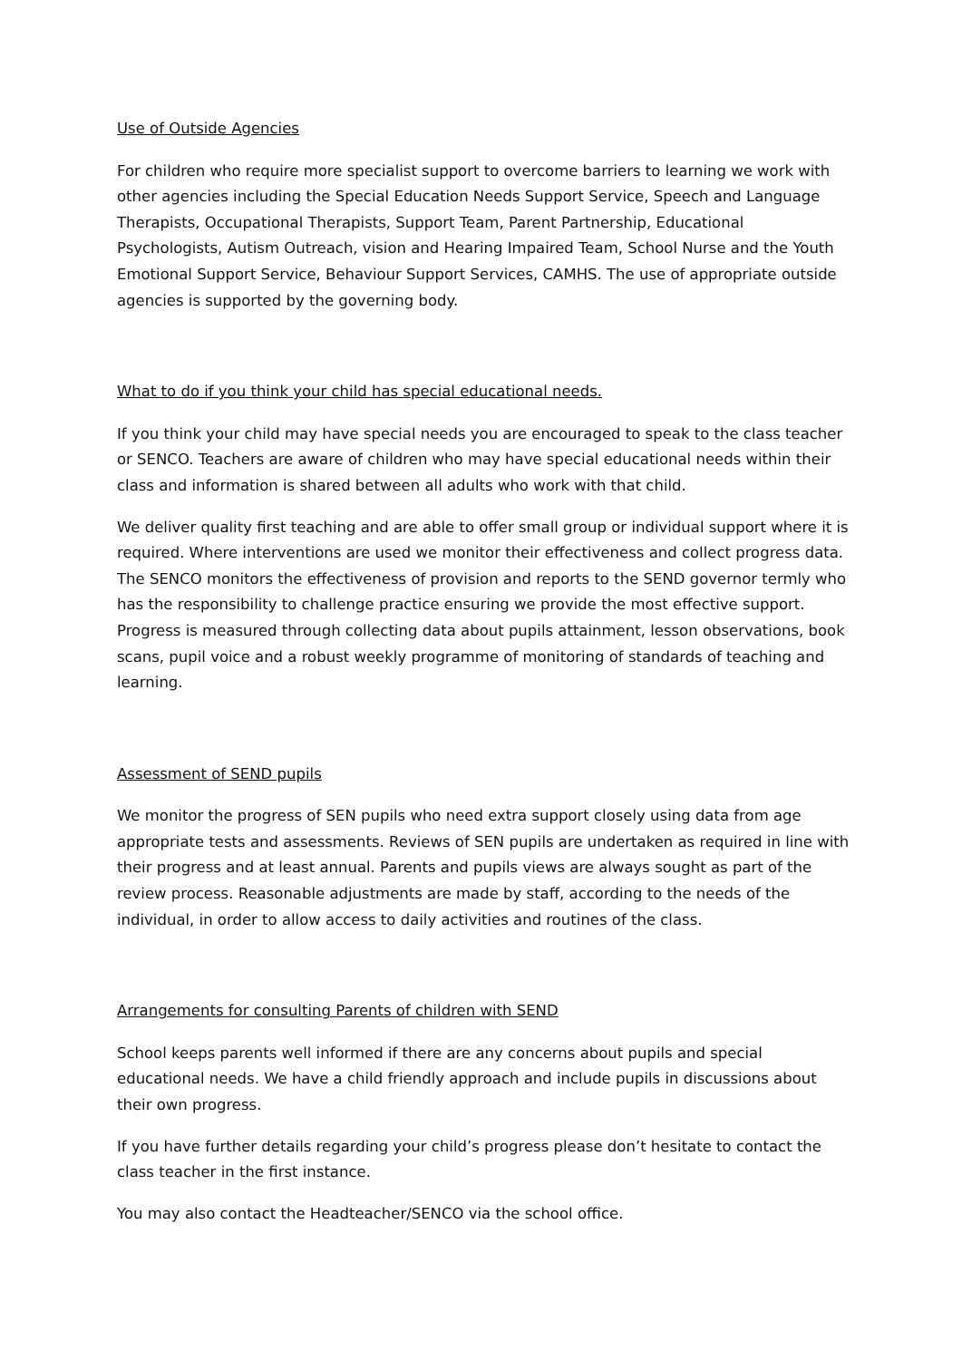Use of Outside Agencies
For children who require more specialist support to overcome barriers to learning we work with other agencies including the Special Education Needs Support Service, Speech and Language Therapists, Occupational Therapists, Support Team, Parent Partnership, Educational Psychologists, Autism Outreach, vision and Hearing Impaired Team, School Nurse and the Youth Emotional Support Service, Behaviour Support Services, CAMHS. The use of appropriate outside agencies is supported by the governing body.
What to do if you think your child has special educational needs.
If you think your child may have special needs you are encouraged to speak to the class teacher or SENCO. Teachers are aware of children who may have special educational needs within their class and information is shared between all adults who work with that child.
We deliver quality first teaching and are able to offer small group or individual support where it is required. Where interventions are used we monitor their effectiveness and collect progress data. The SENCO monitors the effectiveness of provision and reports to the SEND governor termly who has the responsibility to challenge practice ensuring we provide the most effective support. Progress is measured through collecting data about pupils attainment, lesson observations, book scans, pupil voice and a robust weekly programme of monitoring of standards of teaching and learning.
Assessment of SEND pupils
We monitor the progress of SEN pupils who need extra support closely using data from age appropriate tests and assessments. Reviews of SEN pupils are undertaken as required in line with their progress and at least annual. Parents and pupils views are always sought as part of the review process. Reasonable adjustments are made by staff, according to the needs of the individual, in order to allow access to daily activities and routines of the class.
Arrangements for consulting Parents of children with SEND
School keeps parents well informed if there are any concerns about pupils and special educational needs. We have a child friendly approach and include pupils in discussions about their own progress.
If you have further details regarding your child’s progress please don’t hesitate to contact the class teacher in the first instance.
You may also contact the Headteacher/SENCO via the school office.